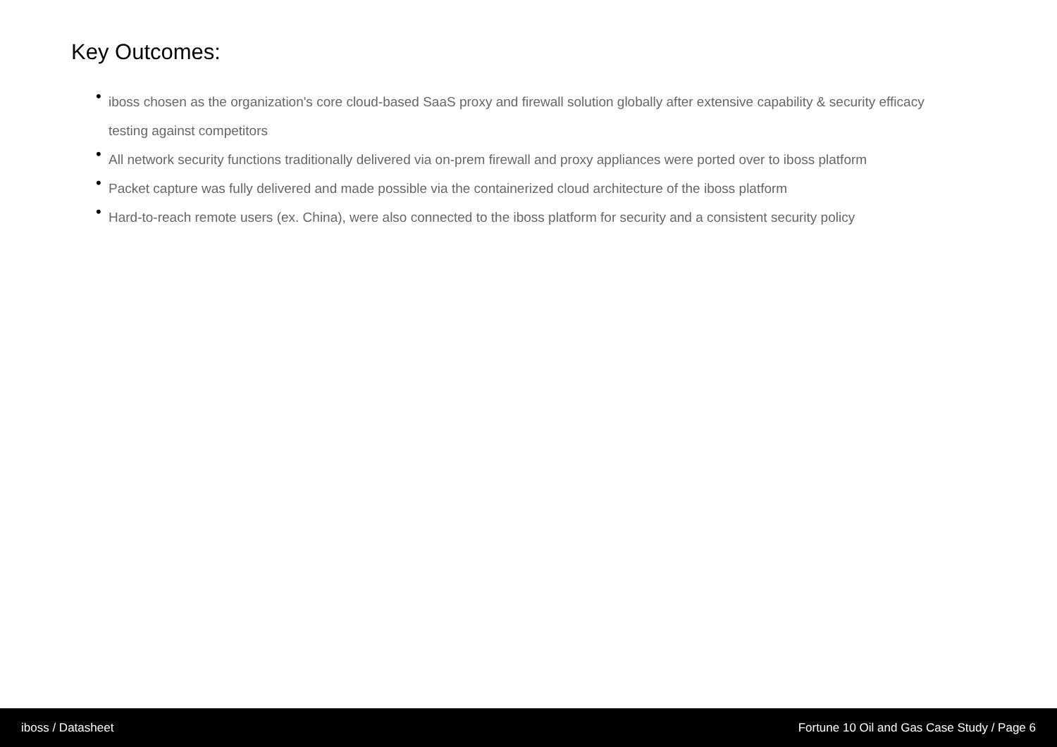Key Outcomes:
• iboss chosen as the organization's core cloud-based SaaS proxy and firewall solution globally after extensive capability & security efficacy testing against competitors
• All network security functions traditionally delivered via on-prem firewall and proxy appliances were ported over to iboss platform
• Packet capture was fully delivered and made possible via the containerized cloud architecture of the iboss platform
• Hard-to-reach remote users (ex. China), were also connected to the iboss platform for security and a consistent security policy
iboss / Datasheet Fortune 10 Oil and Gas Case Study / Page 6